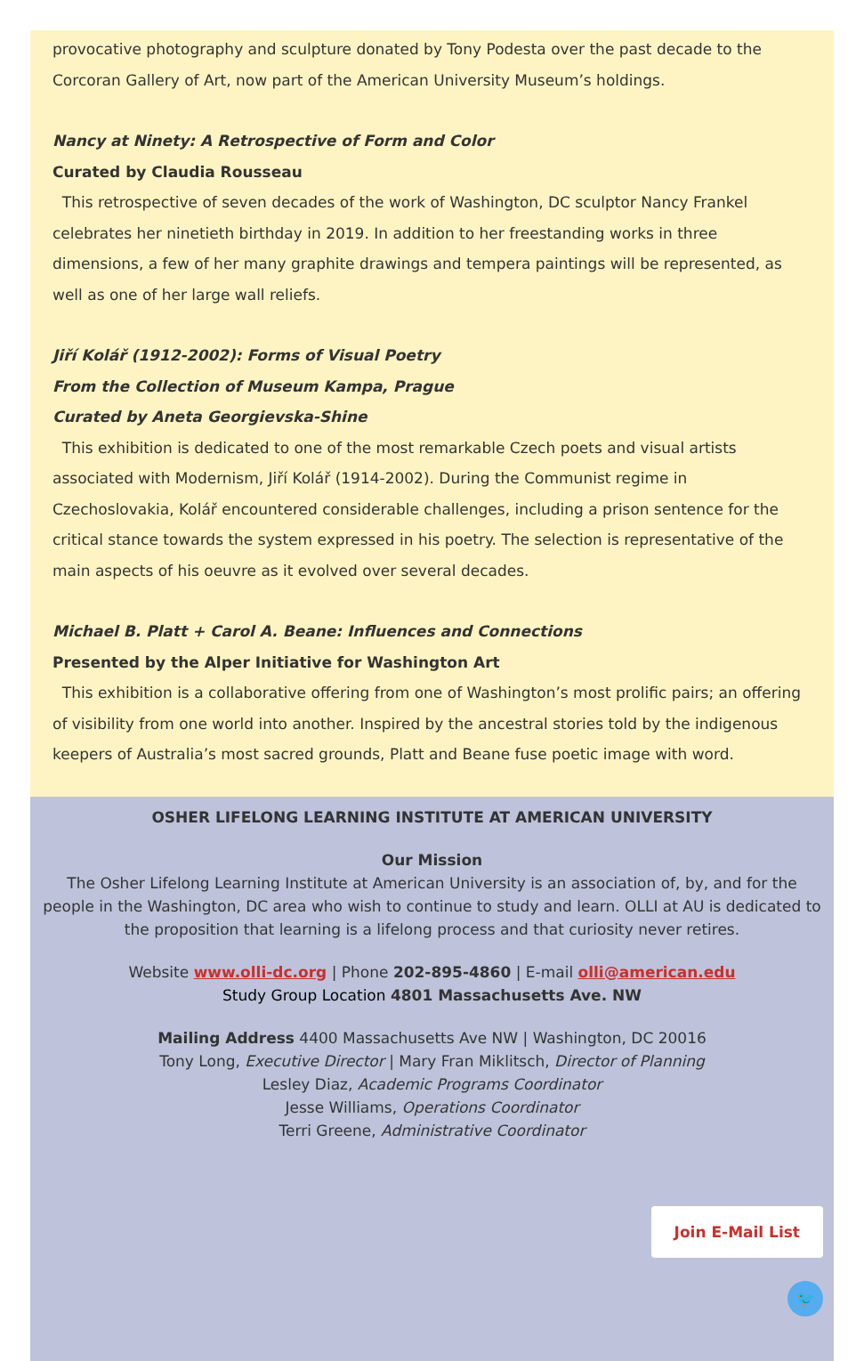provocative photography and sculpture donated by Tony Podesta over the past decade to the Corcoran Gallery of Art, now part of the American University Museum’s holdings.
Nancy at Ninety: A Retrospective of Form and Color
Curated by Claudia Rousseau
This retrospective of seven decades of the work of Washington, DC sculptor Nancy Frankel celebrates her ninetieth birthday in 2019. In addition to her freestanding works in three dimensions, a few of her many graphite drawings and tempera paintings will be represented, as well as one of her large wall reliefs.
Jiří Kolář (1912-2002): Forms of Visual Poetry
From the Collection of Museum Kampa, Prague
Curated by Aneta Georgievska-Shine
This exhibition is dedicated to one of the most remarkable Czech poets and visual artists associated with Modernism, Jiří Kolář (1914-2002). During the Communist regime in Czechoslovakia, Kolář encountered considerable challenges, including a prison sentence for the critical stance towards the system expressed in his poetry. The selection is representative of the main aspects of his oeuvre as it evolved over several decades.
Michael B. Platt + Carol A. Beane: Influences and Connections
Presented by the Alper Initiative for Washington Art
This exhibition is a collaborative offering from one of Washington’s most prolific pairs; an offering of visibility from one world into another. Inspired by the ancestral stories told by the indigenous keepers of Australia’s most sacred grounds, Platt and Beane fuse poetic image with word.
OSHER LIFELONG LEARNING INSTITUTE AT AMERICAN UNIVERSITY
Our Mission
The Osher Lifelong Learning Institute at American University is an association of, by, and for the people in the Washington, DC area who wish to continue to study and learn. OLLI at AU is dedicated to the proposition that learning is a lifelong process and that curiosity never retires.
Website www.olli-dc.org | Phone 202-895-4860 | E-mail olli@american.edu
Study Group Location 4801 Massachusetts Ave. NW
Mailing Address 4400 Massachusetts Ave NW | Washington, DC 20016
Tony Long, Executive Director | Mary Fran Miklitsch, Director of Planning
Lesley Diaz, Academic Programs Coordinator
Jesse Williams, Operations Coordinator
Terri Greene, Administrative Coordinator
Join E-Mail List
🐦